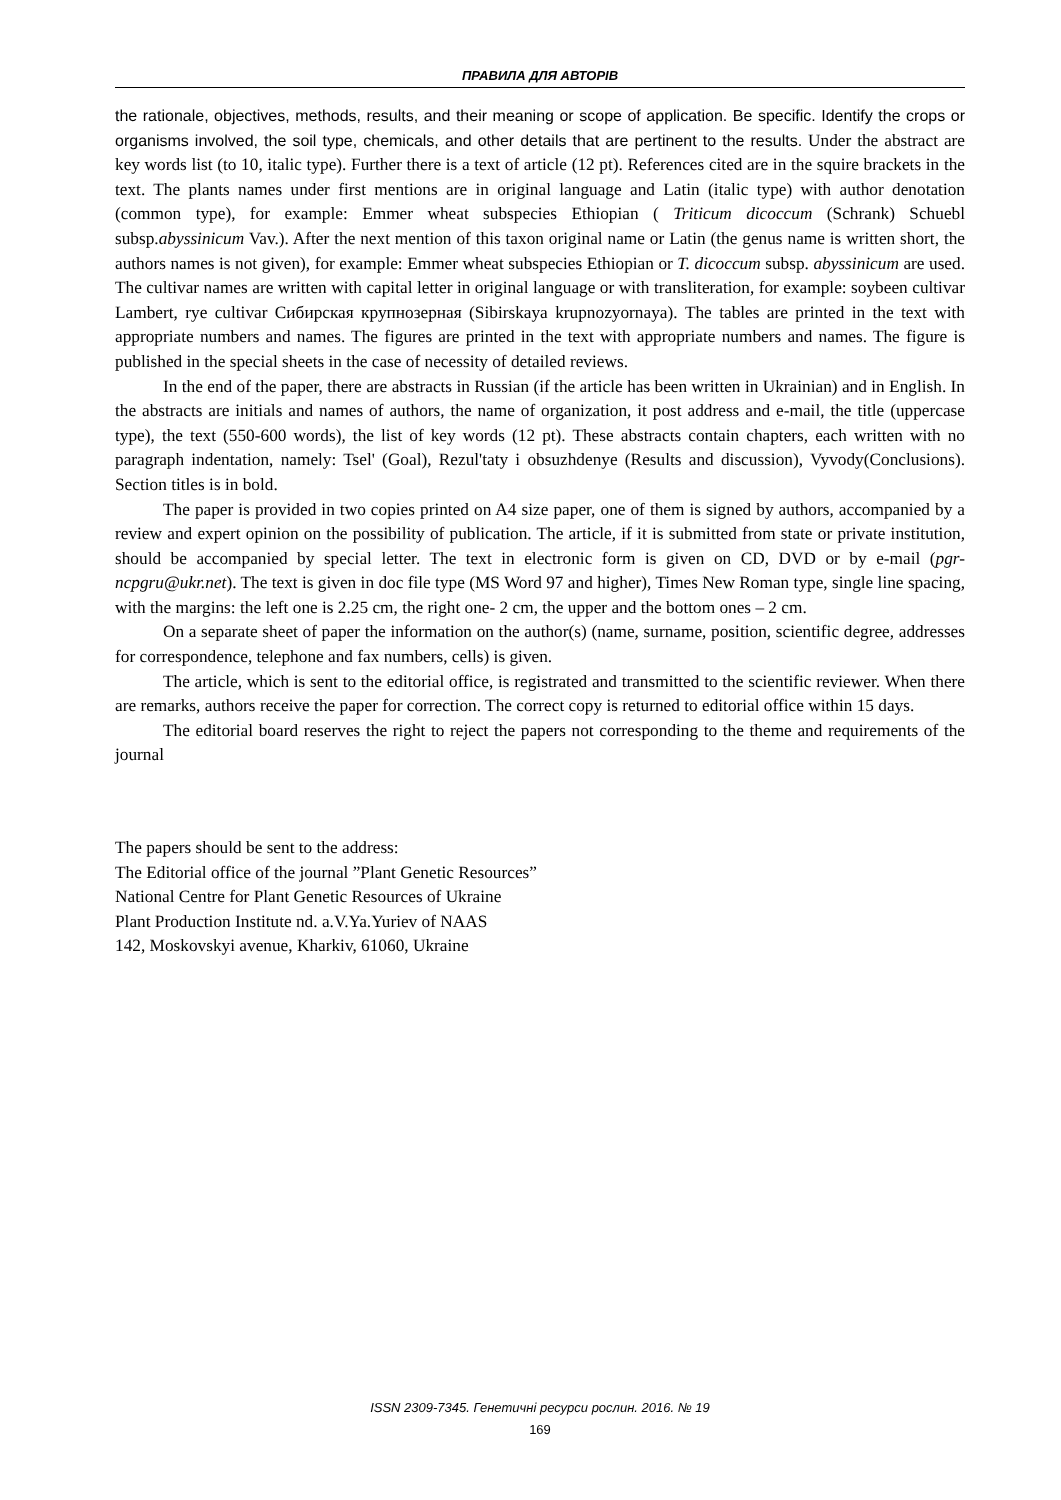ПРАВИЛА ДЛЯ АВТОРІВ
the rationale, objectives, methods, results, and their meaning or scope of application. Be specific. Identify the crops or organisms involved, the soil type, chemicals, and other details that are pertinent to the results. Under the abstract are key words list (to 10, italic type). Further there is a text of article (12 pt). References cited are in the squire brackets in the text. The plants names under first mentions are in original language and Latin (italic type) with author denotation (common type), for example: Emmer wheat subspecies Ethiopian ( Triticum dicoccum (Schrank) Schuebl subsp.abyssinicum Vav.). After the next mention of this taxon original name or Latin (the genus name is written short, the authors names is not given), for example: Emmer wheat subspecies Ethiopian or T. dicoccum subsp. abyssinicum are used. The cultivar names are written with capital letter in original language or with transliteration, for example: soybeen cultivar Lambert, rye cultivar Сибирская крупнозерная (Sibirskaya krupnozyornaya). The tables are printed in the text with appropriate numbers and names. The figures are printed in the text with appropriate numbers and names. The figure is published in the special sheets in the case of necessity of detailed reviews.
In the end of the paper, there are abstracts in Russian (if the article has been written in Ukrainian) and in English. In the abstracts are initials and names of authors, the name of organization, it post address and e-mail, the title (uppercase type), the text (550-600 words), the list of key words (12 pt). These abstracts contain chapters, each written with no paragraph indentation, namely: Tsel' (Goal), Rezul'taty i obsuzhdenye (Results and discussion), Vyvody(Conclusions). Section titles is in bold.
The paper is provided in two copies printed on A4 size paper, one of them is signed by authors, accompanied by a review and expert opinion on the possibility of publication. The article, if it is submitted from state or private institution, should be accompanied by special letter. The text in electronic form is given on CD, DVD or by e-mail (pgr-ncpgru@ukr.net). The text is given in doc file type (MS Word 97 and higher), Times New Roman type, single line spacing, with the margins: the left one is 2.25 cm, the right one- 2 cm, the upper and the bottom ones – 2 cm.
On a separate sheet of paper the information on the author(s) (name, surname, position, scientific degree, addresses for correspondence, telephone and fax numbers, cells) is given.
The article, which is sent to the editorial office, is registrated and transmitted to the scientific reviewer. When there are remarks, authors receive the paper for correction. The correct copy is returned to editorial office within 15 days.
The editorial board reserves the right to reject the papers not corresponding to the theme and requirements of the journal
The papers should be sent to the address:
The Editorial office of the journal ”Plant Genetic Resources”
National Centre for Plant Genetic Resources of Ukraine
Plant Production Institute nd. a.V.Ya.Yuriev of NAAS
142, Moskovskyi avenue, Kharkiv, 61060, Ukraine
ISSN 2309-7345. Генетичні ресурси рослин. 2016. № 19
169